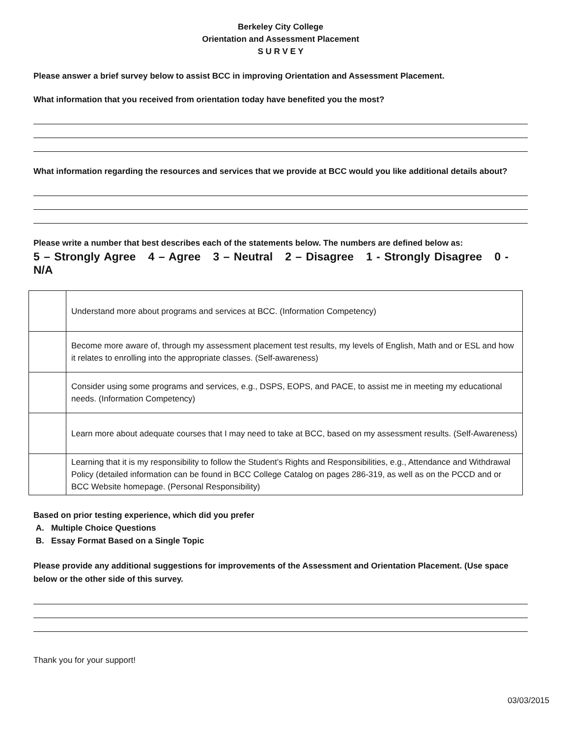Berkeley City College
Orientation and Assessment Placement
S U R V E Y
Please answer a brief survey below to assist BCC in improving Orientation and Assessment Placement.
What information that you received from orientation today have benefited you the most?
What information regarding the resources and services that we provide at BCC would you like additional details about?
Please write a number that best describes each of the statements below. The numbers are defined below as:
5 – Strongly Agree 4 – Agree 3 – Neutral 2 – Disagree 1 - Strongly Disagree 0 - N/A
| | Understand more about programs and services at BCC. (Information Competency) |
| | Become more aware of, through my assessment placement test results, my levels of English, Math and or ESL and how it relates to enrolling into the appropriate classes. (Self-awareness) |
| | Consider using some programs and services, e.g., DSPS, EOPS, and PACE, to assist me in meeting my educational needs. (Information Competency) |
| | Learn more about adequate courses that I may need to take at BCC, based on my assessment results. (Self-Awareness) |
| | Learning that it is my responsibility to follow the Student’s Rights and Responsibilities, e.g., Attendance and Withdrawal Policy (detailed information can be found in BCC College Catalog on pages 286-319, as well as on the PCCD and or BCC Website homepage. (Personal Responsibility) |
Based on prior testing experience, which did you prefer
A. Multiple Choice Questions
B. Essay Format Based on a Single Topic
Please provide any additional suggestions for improvements of the Assessment and Orientation Placement. (Use space below or the other side of this survey.
Thank you for your support!
03/03/2015